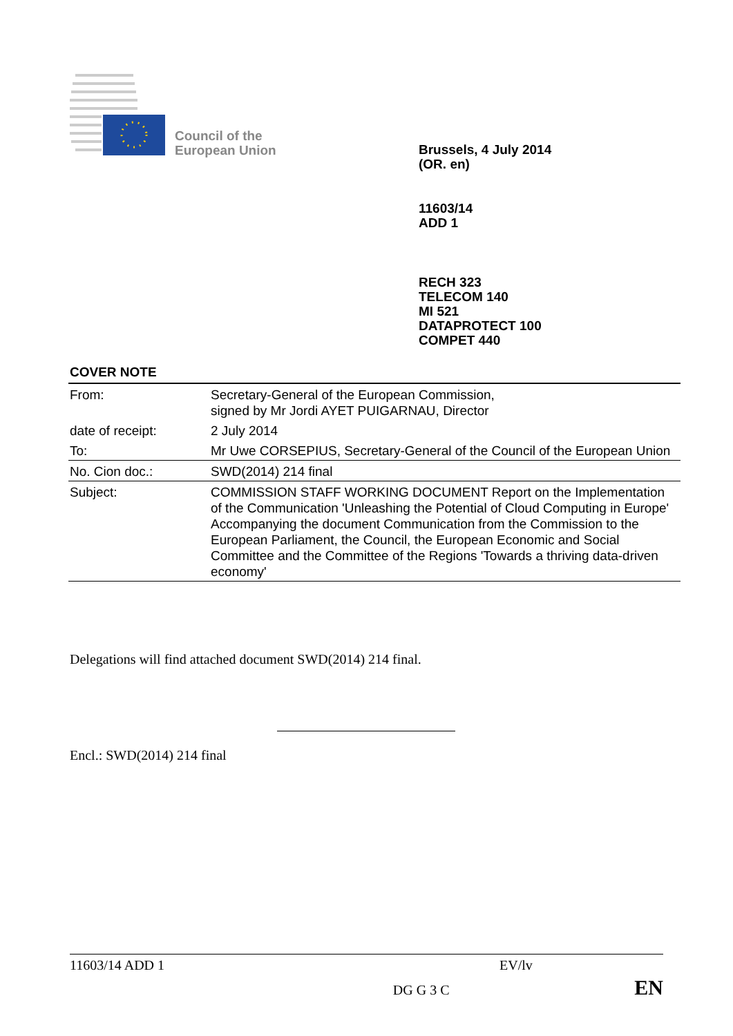Council of the
European Union
Brussels, 4 July 2014
(OR. en)
11603/14
ADD 1
RECH 323
TELECOM 140
MI 521
DATAPROTECT 100
COMPET 440
COVER NOTE
| From: | Secretary-General of the European Commission, signed by Mr Jordi AYET PUIGARNAU, Director |
| date of receipt: | 2 July 2014 |
| To: | Mr Uwe CORSEPIUS, Secretary-General of the Council of the European Union |
| No. Cion doc.: | SWD(2014) 214 final |
| Subject: | COMMISSION STAFF WORKING DOCUMENT Report on the Implementation of the Communication 'Unleashing the Potential of Cloud Computing in Europe' Accompanying the document Communication from the Commission to the European Parliament, the Council, the European Economic and Social Committee and the Committee of the Regions 'Towards a thriving data-driven economy' |
Delegations will find attached document SWD(2014) 214 final.
Encl.: SWD(2014) 214 final
11603/14 ADD 1 EV/lv
DG G 3 C EN